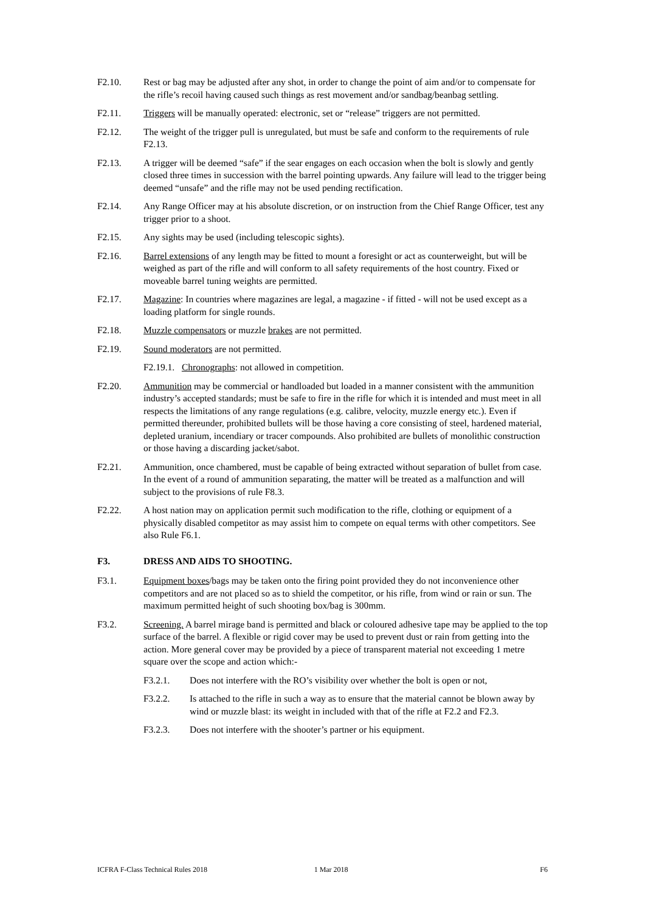F2.10. Rest or bag may be adjusted after any shot, in order to change the point of aim and/or to compensate for the rifle’s recoil having caused such things as rest movement and/or sandbag/beanbag settling.
F2.11. Triggers will be manually operated: electronic, set or “release” triggers are not permitted.
F2.12. The weight of the trigger pull is unregulated, but must be safe and conform to the requirements of rule F2.13.
F2.13. A trigger will be deemed “safe” if the sear engages on each occasion when the bolt is slowly and gently closed three times in succession with the barrel pointing upwards. Any failure will lead to the trigger being deemed “unsafe” and the rifle may not be used pending rectification.
F2.14. Any Range Officer may at his absolute discretion, or on instruction from the Chief Range Officer, test any trigger prior to a shoot.
F2.15. Any sights may be used (including telescopic sights).
F2.16. Barrel extensions of any length may be fitted to mount a foresight or act as counterweight, but will be weighed as part of the rifle and will conform to all safety requirements of the host country. Fixed or moveable barrel tuning weights are permitted.
F2.17. Magazine: In countries where magazines are legal, a magazine - if fitted - will not be used except as a loading platform for single rounds.
F2.18. Muzzle compensators or muzzle brakes are not permitted.
F2.19. Sound moderators are not permitted.
F2.19.1. Chronographs: not allowed in competition.
F2.20. Ammunition may be commercial or handloaded but loaded in a manner consistent with the ammunition industry’s accepted standards; must be safe to fire in the rifle for which it is intended and must meet in all respects the limitations of any range regulations (e.g. calibre, velocity, muzzle energy etc.). Even if permitted thereunder, prohibited bullets will be those having a core consisting of steel, hardened material, depleted uranium, incendiary or tracer compounds. Also prohibited are bullets of monolithic construction or those having a discarding jacket/sabot.
F2.21. Ammunition, once chambered, must be capable of being extracted without separation of bullet from case. In the event of a round of ammunition separating, the matter will be treated as a malfunction and will subject to the provisions of rule F8.3.
F2.22. A host nation may on application permit such modification to the rifle, clothing or equipment of a physically disabled competitor as may assist him to compete on equal terms with other competitors. See also Rule F6.1.
F3. DRESS AND AIDS TO SHOOTING.
F3.1. Equipment boxes/bags may be taken onto the firing point provided they do not inconvenience other competitors and are not placed so as to shield the competitor, or his rifle, from wind or rain or sun. The maximum permitted height of such shooting box/bag is 300mm.
F3.2. Screening. A barrel mirage band is permitted and black or coloured adhesive tape may be applied to the top surface of the barrel. A flexible or rigid cover may be used to prevent dust or rain from getting into the action. More general cover may be provided by a piece of transparent material not exceeding 1 metre square over the scope and action which:-
F3.2.1. Does not interfere with the RO’s visibility over whether the bolt is open or not,
F3.2.2. Is attached to the rifle in such a way as to ensure that the material cannot be blown away by wind or muzzle blast: its weight in included with that of the rifle at F2.2 and F2.3.
F3.2.3. Does not interfere with the shooter’s partner or his equipment.
ICFRA F-Class Technical Rules 2018 1 Mar 2018 F6